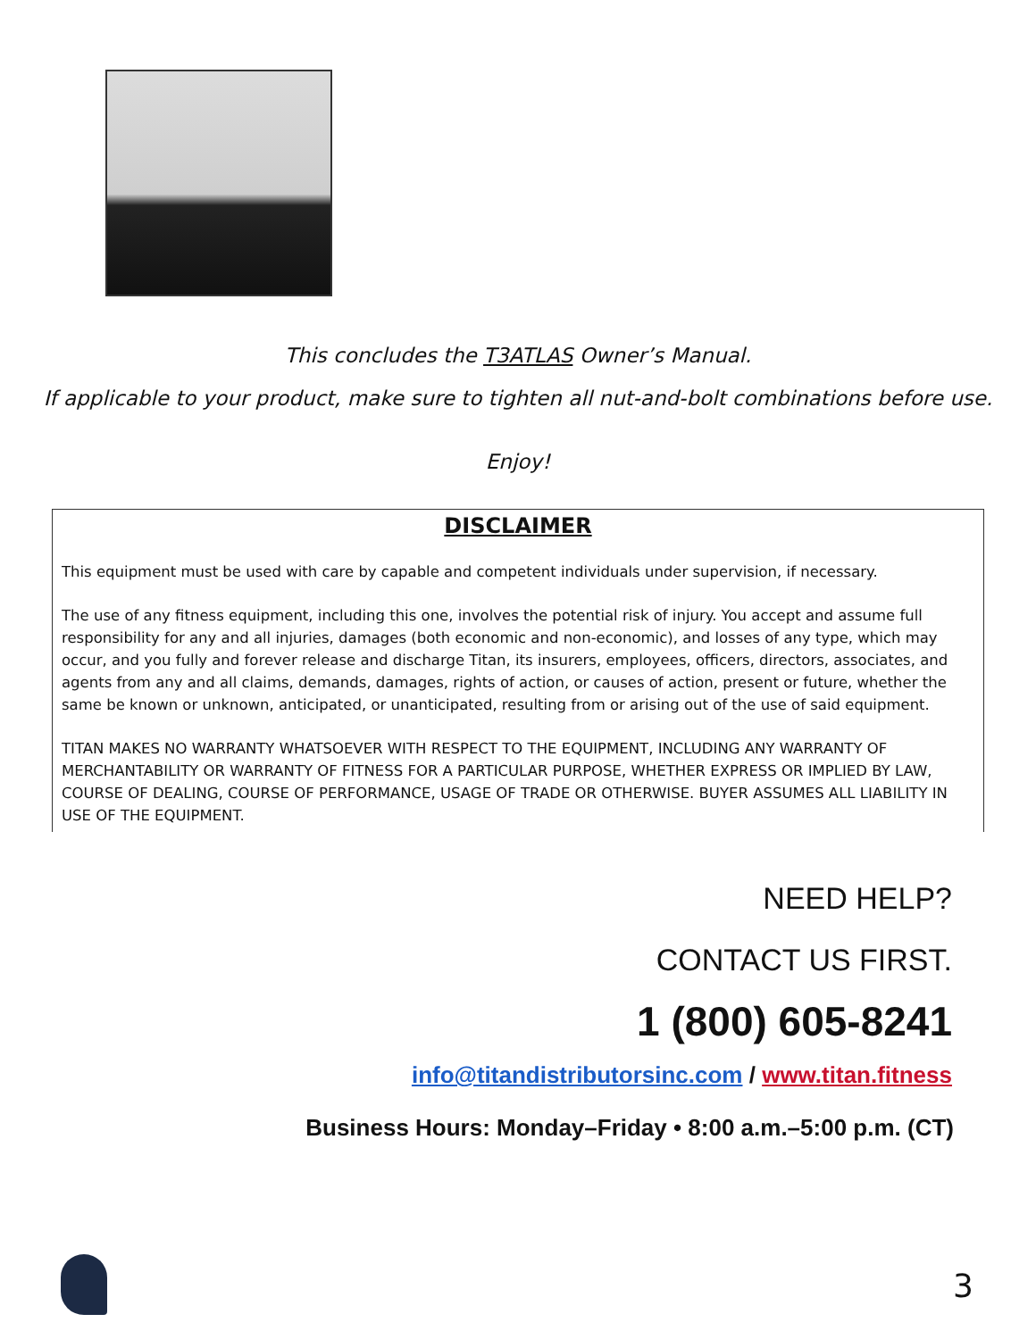This concludes the T3ATLAS Owner’s Manual.
If applicable to your product, make sure to tighten all nut-and-bolt combinations before use.
Enjoy!
DISCLAIMER
This equipment must be used with care by capable and competent individuals under supervision, if necessary.
The use of any fitness equipment, including this one, involves the potential risk of injury. You accept and assume full responsibility for any and all injuries, damages (both economic and non-economic), and losses of any type, which may occur, and you fully and forever release and discharge Titan, its insurers, employees, officers, directors, associates, and agents from any and all claims, demands, damages, rights of action, or causes of action, present or future, whether the same be known or unknown, anticipated, or unanticipated, resulting from or arising out of the use of said equipment.
TITAN MAKES NO WARRANTY WHATSOEVER WITH RESPECT TO THE EQUIPMENT, INCLUDING ANY WARRANTY OF MERCHANTABILITY OR WARRANTY OF FITNESS FOR A PARTICULAR PURPOSE, WHETHER EXPRESS OR IMPLIED BY LAW, COURSE OF DEALING, COURSE OF PERFORMANCE, USAGE OF TRADE OR OTHERWISE. BUYER ASSUMES ALL LIABILITY IN USE OF THE EQUIPMENT.
NEED HELP?
CONTACT US FIRST.
1 (800) 605-8241
info@titandistributorsinc.com / www.titan.fitness
Business Hours: Monday–Friday • 8:00 a.m.–5:00 p.m. (CT)
3